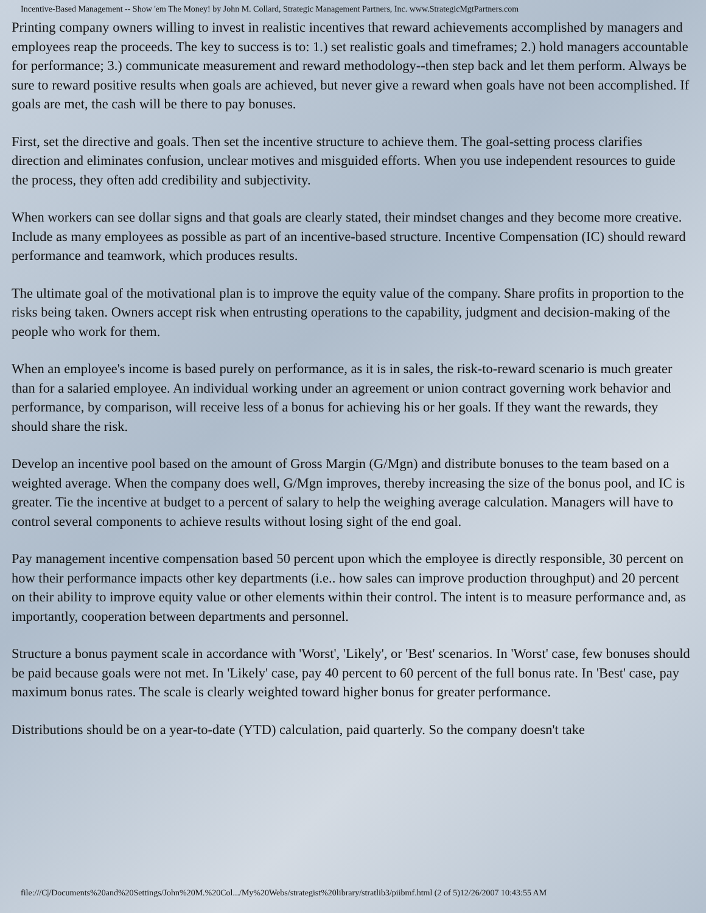Incentive-Based Management -- Show 'em The Money! by John M. Collard, Strategic Management Partners, Inc. www.StrategicMgtPartners.com
Printing company owners willing to invest in realistic incentives that reward achievements accomplished by managers and employees reap the proceeds. The key to success is to: 1.) set realistic goals and timeframes; 2.) hold managers accountable for performance; 3.) communicate measurement and reward methodology--then step back and let them perform. Always be sure to reward positive results when goals are achieved, but never give a reward when goals have not been accomplished. If goals are met, the cash will be there to pay bonuses.
First, set the directive and goals. Then set the incentive structure to achieve them. The goal-setting process clarifies direction and eliminates confusion, unclear motives and misguided efforts. When you use independent resources to guide the process, they often add credibility and subjectivity.
When workers can see dollar signs and that goals are clearly stated, their mindset changes and they become more creative. Include as many employees as possible as part of an incentive-based structure. Incentive Compensation (IC) should reward performance and teamwork, which produces results.
The ultimate goal of the motivational plan is to improve the equity value of the company. Share profits in proportion to the risks being taken. Owners accept risk when entrusting operations to the capability, judgment and decision-making of the people who work for them.
When an employee's income is based purely on performance, as it is in sales, the risk-to-reward scenario is much greater than for a salaried employee. An individual working under an agreement or union contract governing work behavior and performance, by comparison, will receive less of a bonus for achieving his or her goals. If they want the rewards, they should share the risk.
Develop an incentive pool based on the amount of Gross Margin (G/Mgn) and distribute bonuses to the team based on a weighted average. When the company does well, G/Mgn improves, thereby increasing the size of the bonus pool, and IC is greater. Tie the incentive at budget to a percent of salary to help the weighing average calculation. Managers will have to control several components to achieve results without losing sight of the end goal.
Pay management incentive compensation based 50 percent upon which the employee is directly responsible, 30 percent on how their performance impacts other key departments (i.e.. how sales can improve production throughput) and 20 percent on their ability to improve equity value or other elements within their control. The intent is to measure performance and, as importantly, cooperation between departments and personnel.
Structure a bonus payment scale in accordance with 'Worst', 'Likely', or 'Best' scenarios. In 'Worst' case, few bonuses should be paid because goals were not met. In 'Likely' case, pay 40 percent to 60 percent of the full bonus rate. In 'Best' case, pay maximum bonus rates. The scale is clearly weighted toward higher bonus for greater performance.
Distributions should be on a year-to-date (YTD) calculation, paid quarterly. So the company doesn't take
file:///C|/Documents%20and%20Settings/John%20M.%20Col.../My%20Webs/strategist%20library/stratlib3/piibmf.html (2 of 5)12/26/2007 10:43:55 AM